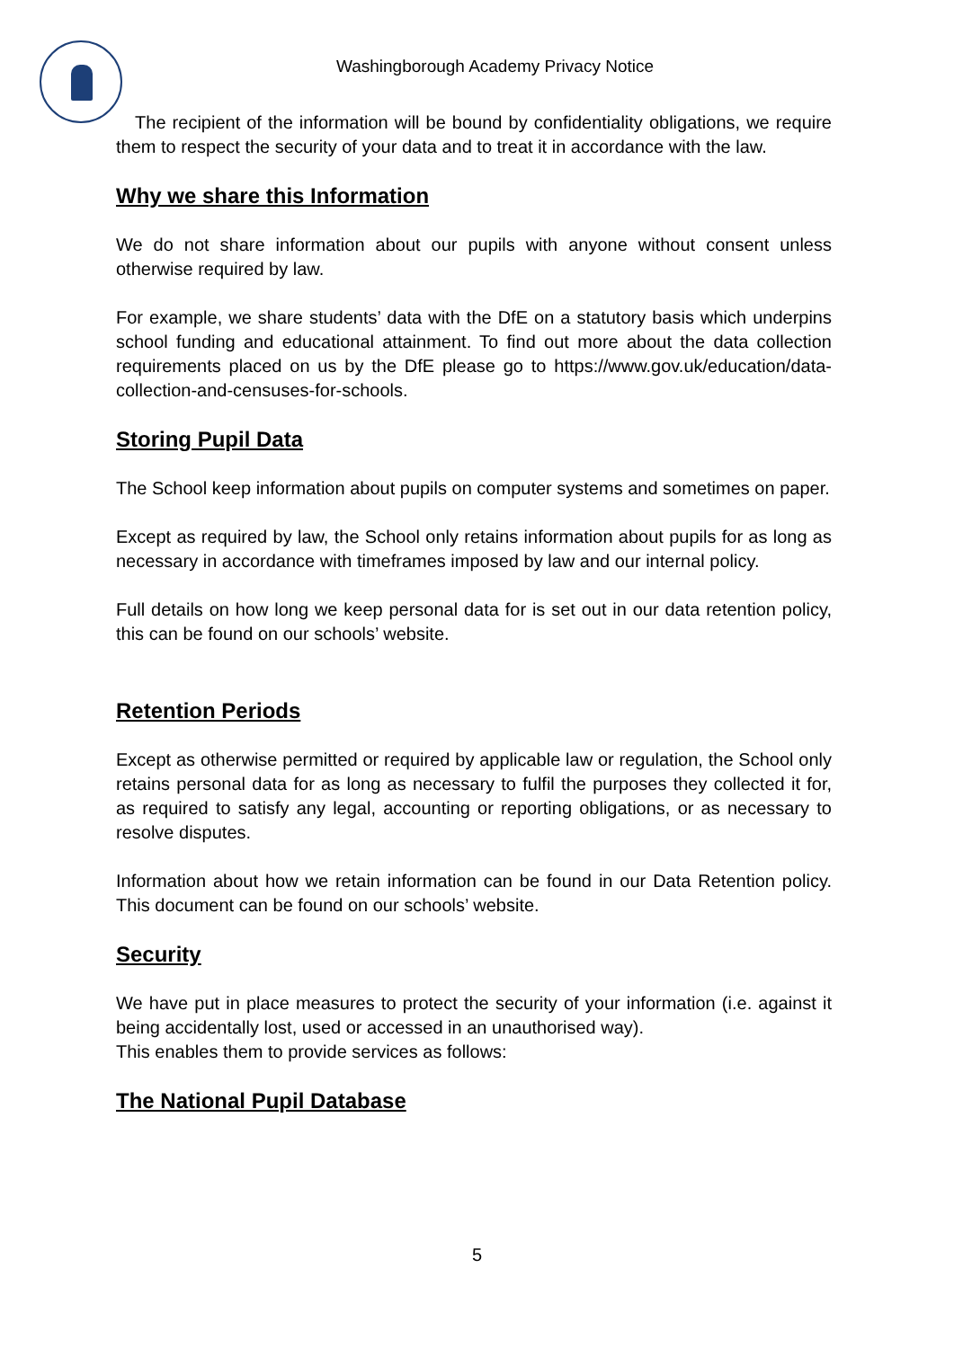Washingborough Academy Privacy Notice
The recipient of the information will be bound by confidentiality obligations, we require them to respect the security of your data and to treat it in accordance with the law.
Why we share this Information
We do not share information about our pupils with anyone without consent unless otherwise required by law.
For example, we share students’ data with the DfE on a statutory basis which underpins school funding and educational attainment. To find out more about the data collection requirements placed on us by the DfE please go to https://www.gov.uk/education/data-collection-and-censuses-for-schools.
Storing Pupil Data
The School keep information about pupils on computer systems and sometimes on paper.
Except as required by law, the School only retains information about pupils for as long as necessary in accordance with timeframes imposed by law and our internal policy.
Full details on how long we keep personal data for is set out in our data retention policy, this can be found on our schools’ website.
Retention Periods
Except as otherwise permitted or required by applicable law or regulation, the School only retains personal data for as long as necessary to fulfil the purposes they collected it for, as required to satisfy any legal, accounting or reporting obligations, or as necessary to resolve disputes.
Information about how we retain information can be found in our Data Retention policy. This document can be found on our schools’ website.
Security
We have put in place measures to protect the security of your information (i.e. against it being accidentally lost, used or accessed in an unauthorised way).
This enables them to provide services as follows:
The National Pupil Database
5